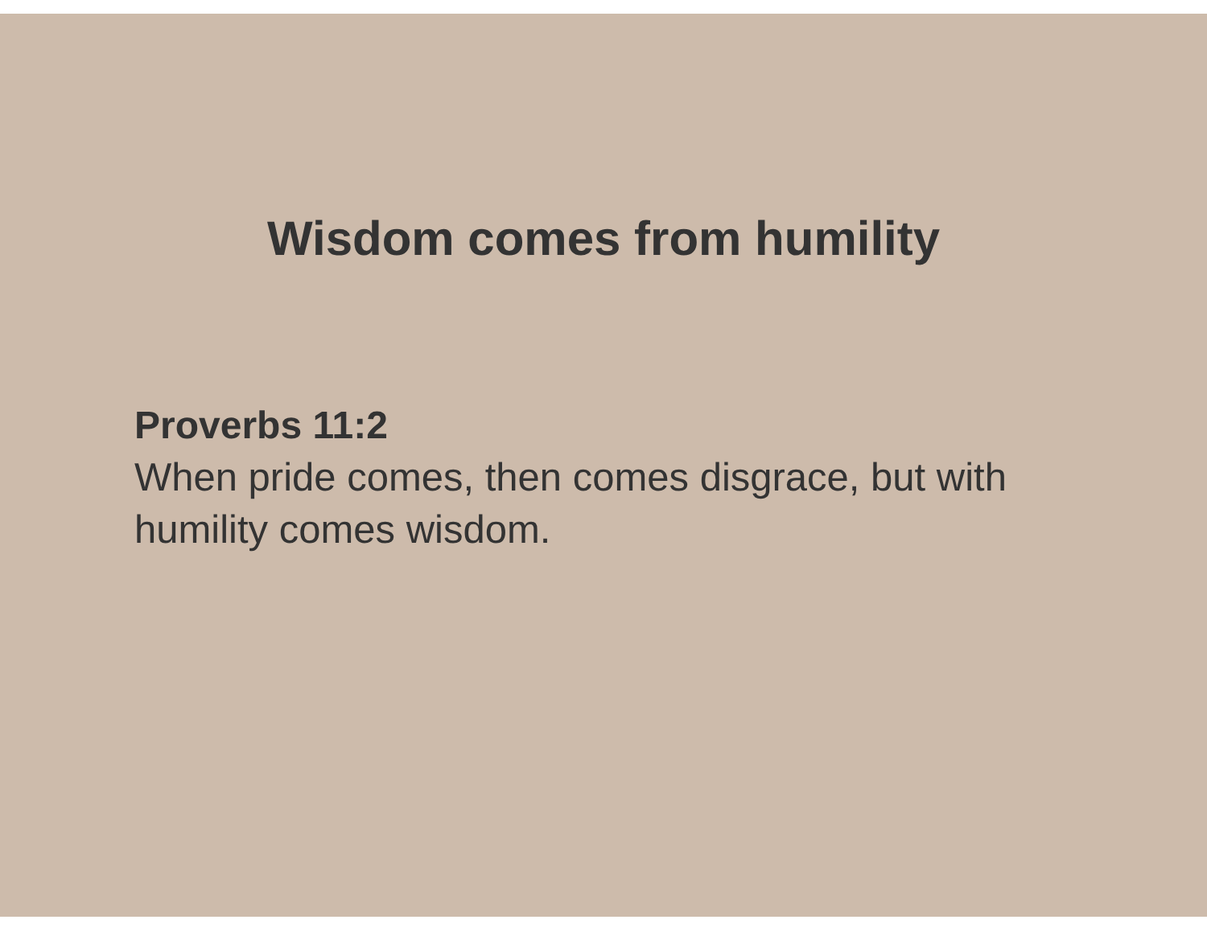Wisdom comes from humility
Proverbs 11:2
When pride comes, then comes disgrace, but with humility comes wisdom.